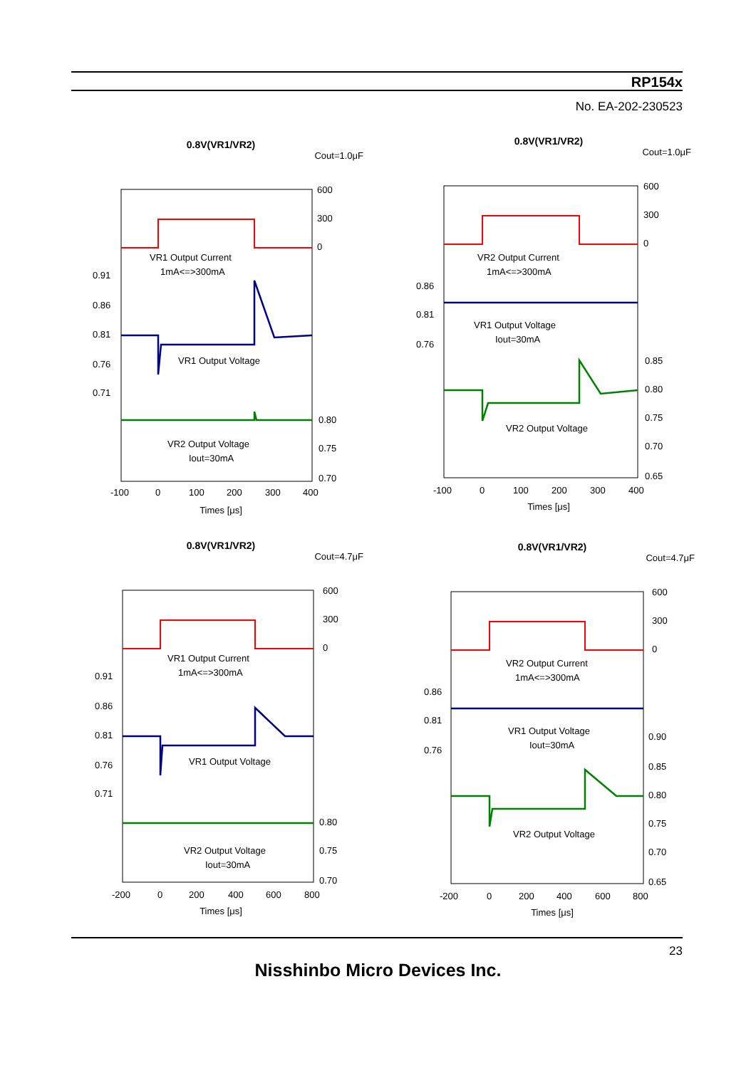RP154x
No. EA-202-230523
0.8V(VR1/VR2)
Cout=1.0μF
VR1 Output Current
1mA<=>300mA
VR1 Output Voltage
VR2 Output Voltage
Iout=30mA
600
300
0
0.91
0.86
0.81
0.76
0.71
0.80
0.75
0.70
-100
0
100
200
300
400
Times [μs]
0.8V(VR1/VR2)
Cout=1.0μF
VR2 Output Current
1mA<=>300mA
VR1 Output Voltage
Iout=30mA
VR2 Output Voltage
600
300
0
0.86
0.81
0.76
0.85
0.80
0.75
0.70
0.65
-100
0
100
200
300
400
Times [μs]
0.8V(VR1/VR2)
Cout=4.7μF
VR1 Output Current
1mA<=>300mA
VR1 Output Voltage
VR2 Output Voltage
Iout=30mA
600
300
0
0.91
0.86
0.81
0.76
0.71
0.80
0.75
0.70
-200
0
200
400
600
800
Times [μs]
0.8V(VR1/VR2)
Cout=4.7μF
VR2 Output Current
1mA<=>300mA
VR1 Output Voltage
Iout=30mA
VR2 Output Voltage
600
300
0
0.86
0.81
0.76
0.90
0.85
0.80
0.75
0.70
0.65
-200
0
200
400
600
800
Times [μs]
23
Nisshinbo Micro Devices Inc.